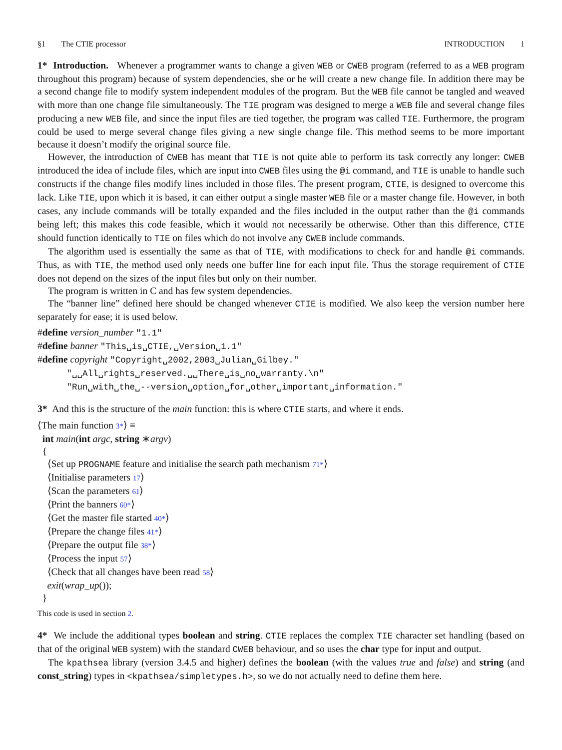§1 The CTIE processor INTRODUCTION 1
1* Introduction. Whenever a programmer wants to change a given WEB or CWEB program (referred to as a WEB program throughout this program) because of system dependencies, she or he will create a new change file. In addition there may be a second change file to modify system independent modules of the program. But the WEB file cannot be tangled and weaved with more than one change file simultaneously. The TIE program was designed to merge a WEB file and several change files producing a new WEB file, and since the input files are tied together, the program was called TIE. Furthermore, the program could be used to merge several change files giving a new single change file. This method seems to be more important because it doesn’t modify the original source file.
However, the introduction of CWEB has meant that TIE is not quite able to perform its task correctly any longer: CWEB introduced the idea of include files, which are input into CWEB files using the @i command, and TIE is unable to handle such constructs if the change files modify lines included in those files. The present program, CTIE, is designed to overcome this lack. Like TIE, upon which it is based, it can either output a single master WEB file or a master change file. However, in both cases, any include commands will be totally expanded and the files included in the output rather than the @i commands being left; this makes this code feasible, which it would not necessarily be otherwise. Other than this difference, CTIE should function identically to TIE on files which do not involve any CWEB include commands.
The algorithm used is essentially the same as that of TIE, with modifications to check for and handle @i commands. Thus, as with TIE, the method used only needs one buffer line for each input file. Thus the storage requirement of CTIE does not depend on the sizes of the input files but only on their number.
The program is written in C and has few system dependencies.
The “banner line” defined here should be changed whenever CTIE is modified. We also keep the version number here separately for ease; it is used below.
#define version_number "1.1"
#define banner "This␣is␣CTIE,␣Version␣1.1"
#define copyright "Copyright␣2002,2003␣Julian␣Gilbey."
"␣␣All␣rights␣reserved.␣␣There␣is␣no␣warranty.\n"
"Run␣with␣the␣--version␣option␣for␣other␣important␣information."
3* And this is the structure of the main function: this is where CTIE starts, and where it ends.
⟨The main function 3*⟩ ≡
int main(int argc, string ∗argv)
{
⟨Set up PROGNAME feature and initialise the search path mechanism 71*⟩
⟨Initialise parameters 17⟩
⟨Scan the parameters 61⟩
⟨Print the banners 60*⟩
⟨Get the master file started 40*⟩
⟨Prepare the change files 41*⟩
⟨Prepare the output file 38*⟩
⟨Process the input 57⟩
⟨Check that all changes have been read 58⟩
exit(wrap_up());
}
This code is used in section 2.
4* We include the additional types boolean and string. CTIE replaces the complex TIE character set handling (based on that of the original WEB system) with the standard CWEB behaviour, and so uses the char type for input and output.
The kpathsea library (version 3.4.5 and higher) defines the boolean (with the values true and false) and string (and const_string) types in <kpathsea/simpletypes.h>, so we do not actually need to define them here.